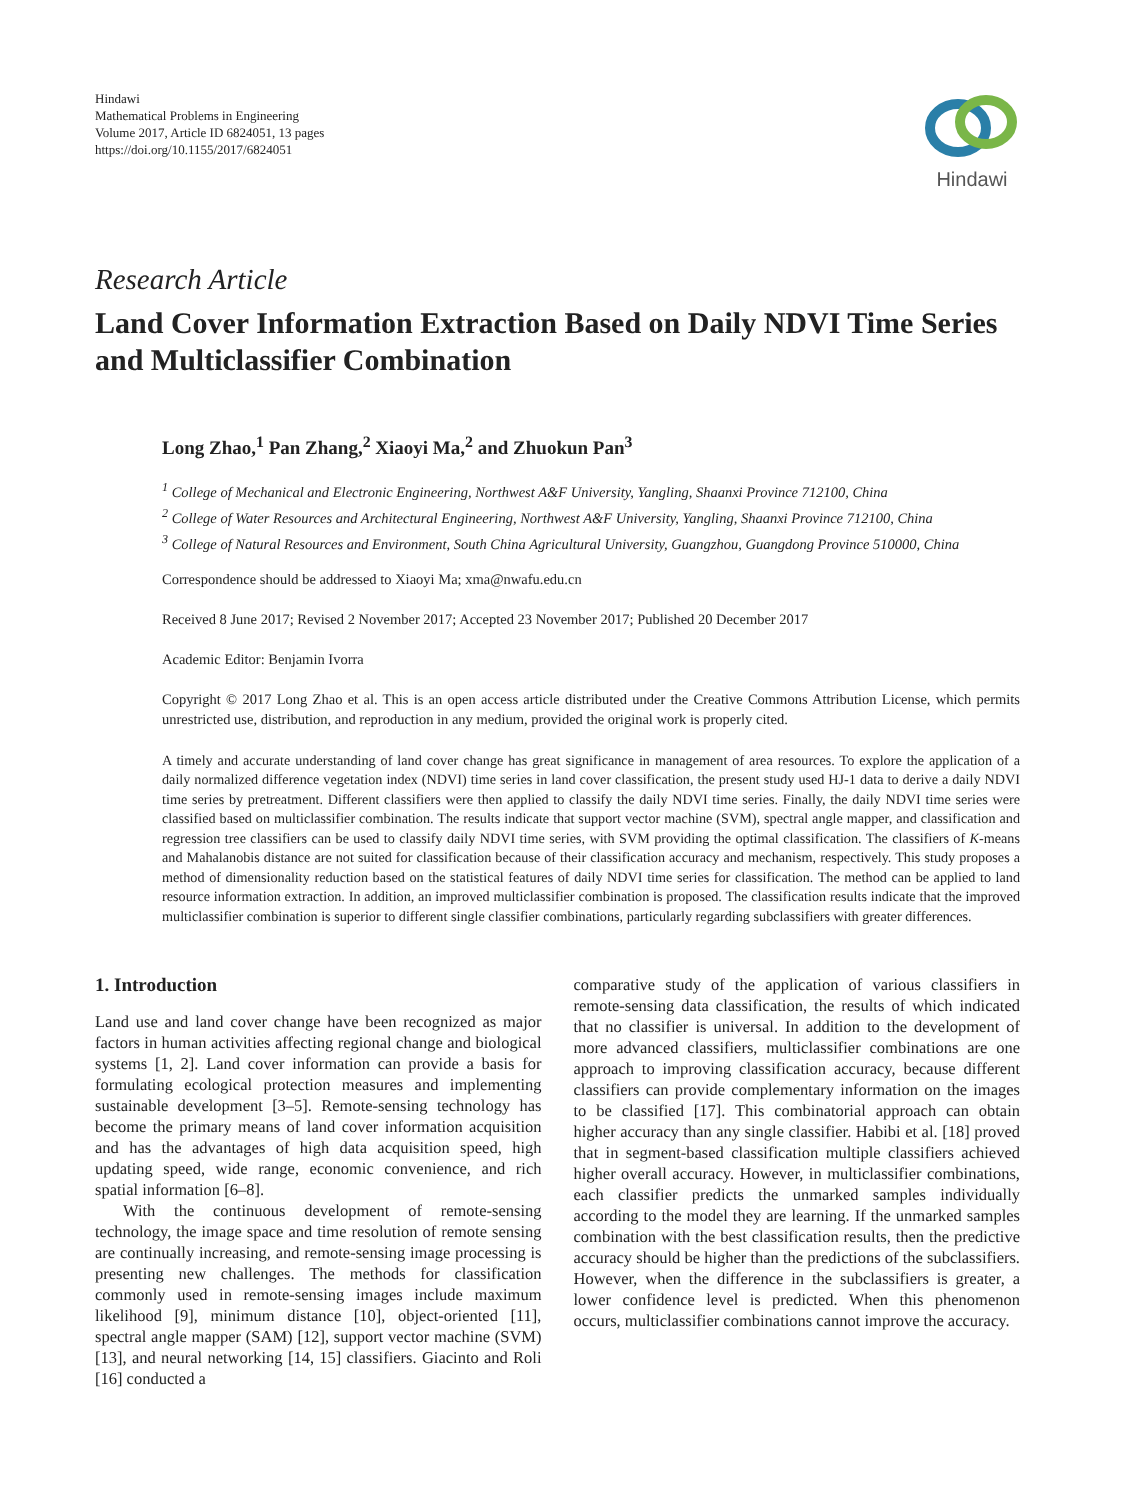Hindawi
Mathematical Problems in Engineering
Volume 2017, Article ID 6824051, 13 pages
https://doi.org/10.1155/2017/6824051
Hindawi
Research Article
Land Cover Information Extraction Based on Daily NDVI Time Series and Multiclassifier Combination
Long Zhao,<sup>1</sup> Pan Zhang,<sup>2</sup> Xiaoyi Ma,<sup>2</sup> and Zhuokun Pan<sup>3</sup>
<sup>1</sup> College of Mechanical and Electronic Engineering, Northwest A&F University, Yangling, Shaanxi Province 712100, China
<sup>2</sup> College of Water Resources and Architectural Engineering, Northwest A&F University, Yangling, Shaanxi Province 712100, China
<sup>3</sup> College of Natural Resources and Environment, South China Agricultural University, Guangzhou, Guangdong Province 510000, China
Correspondence should be addressed to Xiaoyi Ma; xma@nwafu.edu.cn
Received 8 June 2017; Revised 2 November 2017; Accepted 23 November 2017; Published 20 December 2017
Academic Editor: Benjamin Ivorra
Copyright © 2017 Long Zhao et al. This is an open access article distributed under the Creative Commons Attribution License, which permits unrestricted use, distribution, and reproduction in any medium, provided the original work is properly cited.
A timely and accurate understanding of land cover change has great significance in management of area resources. To explore the application of a daily normalized difference vegetation index (NDVI) time series in land cover classification, the present study used HJ-1 data to derive a daily NDVI time series by pretreatment. Different classifiers were then applied to classify the daily NDVI time series. Finally, the daily NDVI time series were classified based on multiclassifier combination. The results indicate that support vector machine (SVM), spectral angle mapper, and classification and regression tree classifiers can be used to classify daily NDVI time series, with SVM providing the optimal classification. The classifiers of K-means and Mahalanobis distance are not suited for classification because of their classification accuracy and mechanism, respectively. This study proposes a method of dimensionality reduction based on the statistical features of daily NDVI time series for classification. The method can be applied to land resource information extraction. In addition, an improved multiclassifier combination is proposed. The classification results indicate that the improved multiclassifier combination is superior to different single classifier combinations, particularly regarding subclassifiers with greater differences.
1. Introduction
Land use and land cover change have been recognized as major factors in human activities affecting regional change and biological systems [1, 2]. Land cover information can provide a basis for formulating ecological protection measures and implementing sustainable development [3–5]. Remote-sensing technology has become the primary means of land cover information acquisition and has the advantages of high data acquisition speed, high updating speed, wide range, economic convenience, and rich spatial information [6–8].
With the continuous development of remote-sensing technology, the image space and time resolution of remote sensing are continually increasing, and remote-sensing image processing is presenting new challenges. The methods for classification commonly used in remote-sensing images include maximum likelihood [9], minimum distance [10], object-oriented [11], spectral angle mapper (SAM) [12], support vector machine (SVM) [13], and neural networking [14, 15] classifiers. Giacinto and Roli [16] conducted a
comparative study of the application of various classifiers in remote-sensing data classification, the results of which indicated that no classifier is universal. In addition to the development of more advanced classifiers, multiclassifier combinations are one approach to improving classification accuracy, because different classifiers can provide complementary information on the images to be classified [17]. This combinatorial approach can obtain higher accuracy than any single classifier. Habibi et al. [18] proved that in segment-based classification multiple classifiers achieved higher overall accuracy. However, in multiclassifier combinations, each classifier predicts the unmarked samples individually according to the model they are learning. If the unmarked samples combination with the best classification results, then the predictive accuracy should be higher than the predictions of the subclassifiers. However, when the difference in the subclassifiers is greater, a lower confidence level is predicted. When this phenomenon occurs, multiclassifier combinations cannot improve the accuracy.